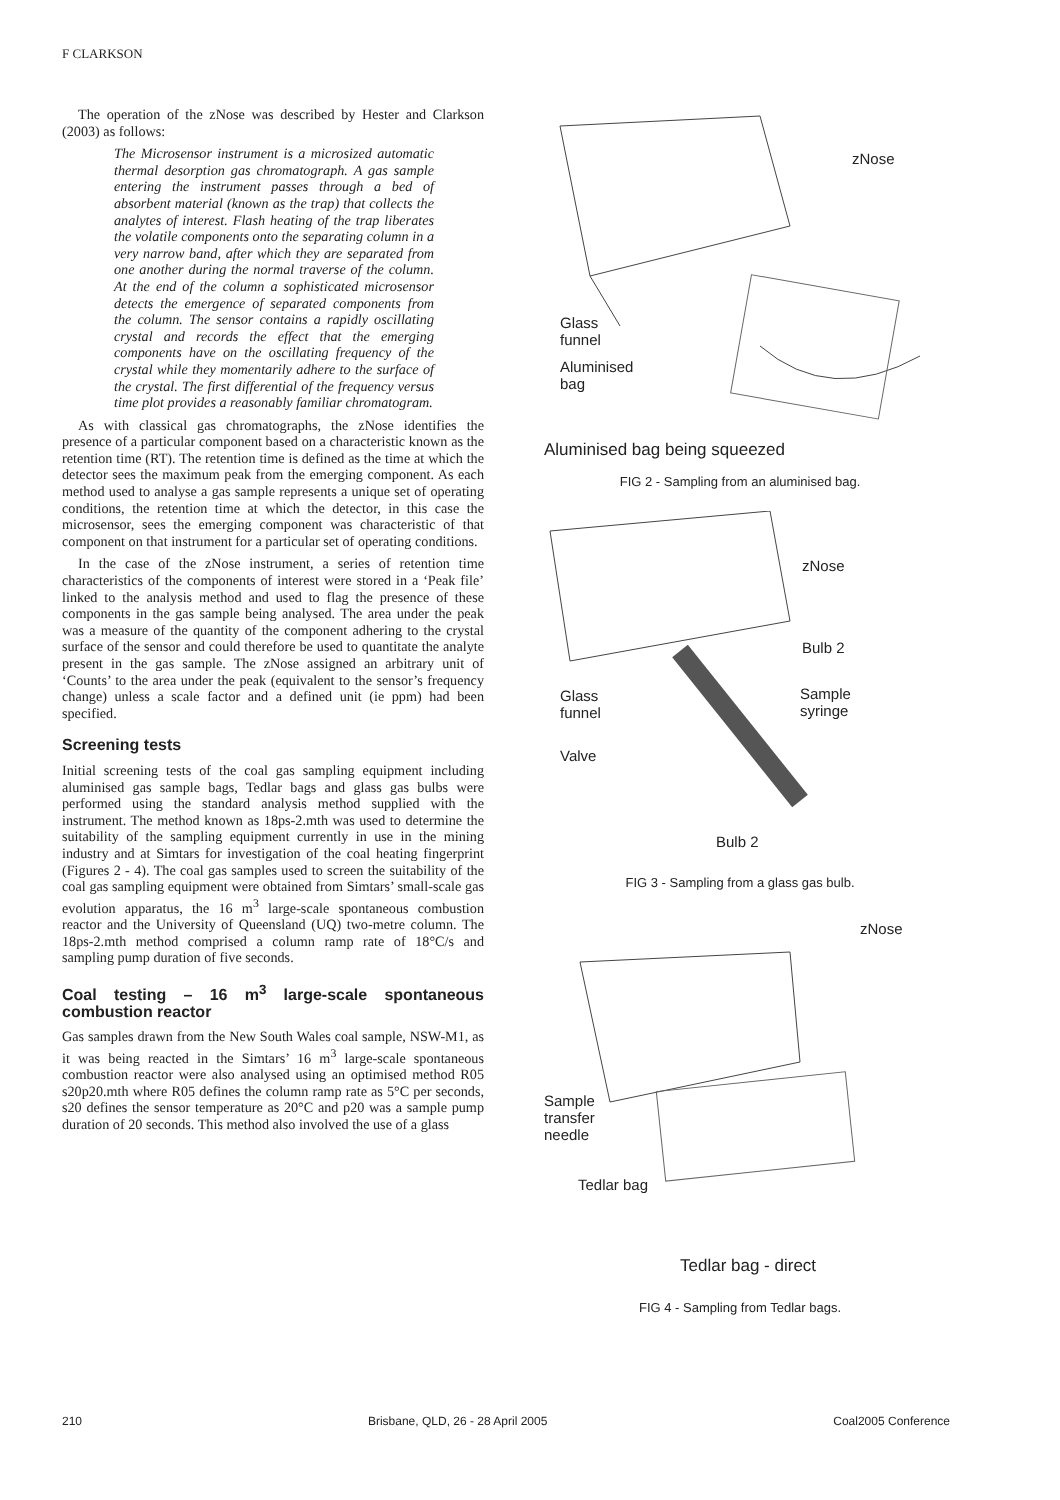F CLARKSON
The operation of the zNose was described by Hester and Clarkson (2003) as follows:
The Microsensor instrument is a microsized automatic thermal desorption gas chromatograph. A gas sample entering the instrument passes through a bed of absorbent material (known as the trap) that collects the analytes of interest. Flash heating of the trap liberates the volatile components onto the separating column in a very narrow band, after which they are separated from one another during the normal traverse of the column. At the end of the column a sophisticated microsensor detects the emergence of separated components from the column. The sensor contains a rapidly oscillating crystal and records the effect that the emerging components have on the oscillating frequency of the crystal while they momentarily adhere to the surface of the crystal. The first differential of the frequency versus time plot provides a reasonably familiar chromatogram.
As with classical gas chromatographs, the zNose identifies the presence of a particular component based on a characteristic known as the retention time (RT). The retention time is defined as the time at which the detector sees the maximum peak from the emerging component. As each method used to analyse a gas sample represents a unique set of operating conditions, the retention time at which the detector, in this case the microsensor, sees the emerging component was characteristic of that component on that instrument for a particular set of operating conditions.
In the case of the zNose instrument, a series of retention time characteristics of the components of interest were stored in a ‘Peak file’ linked to the analysis method and used to flag the presence of these components in the gas sample being analysed. The area under the peak was a measure of the quantity of the component adhering to the crystal surface of the sensor and could therefore be used to quantitate the analyte present in the gas sample. The zNose assigned an arbitrary unit of ‘Counts’ to the area under the peak (equivalent to the sensor’s frequency change) unless a scale factor and a defined unit (ie ppm) had been specified.
Screening tests
Initial screening tests of the coal gas sampling equipment including aluminised gas sample bags, Tedlar bags and glass gas bulbs were performed using the standard analysis method supplied with the instrument. The method known as 18ps-2.mth was used to determine the suitability of the sampling equipment currently in use in the mining industry and at Simtars for investigation of the coal heating fingerprint (Figures 2 - 4). The coal gas samples used to screen the suitability of the coal gas sampling equipment were obtained from Simtars’ small-scale gas evolution apparatus, the 16 m<sup>3</sup> large-scale spontaneous combustion reactor and the University of Queensland (UQ) two-metre column. The 18ps-2.mth method comprised a column ramp rate of 18°C/s and sampling pump duration of five seconds.
Coal testing – 16 m<sup>3</sup> large-scale spontaneous combustion reactor
Gas samples drawn from the New South Wales coal sample, NSW-M1, as it was being reacted in the Simtars’ 16 m<sup>3</sup> large-scale spontaneous combustion reactor were also analysed using an optimised method R05 s20p20.mth where R05 defines the column ramp rate as 5°C per seconds, s20 defines the sensor temperature as 20°C and p20 was a sample pump duration of 20 seconds. This method also involved the use of a glass
zNose
Glass
funnel
Aluminised
bag
Aluminised bag being squeezed
FIG 2 - Sampling from an aluminised bag.
zNose
Bulb 2
Glass
funnel
Sample
syringe
Valve
Bulb 2
FIG 3 - Sampling from a glass gas bulb.
zNose
Sample
transfer
needle
Tedlar bag
Tedlar bag - direct
FIG 4 - Sampling from Tedlar bags.
210 Brisbane, QLD, 26 - 28 April 2005 Coal2005 Conference